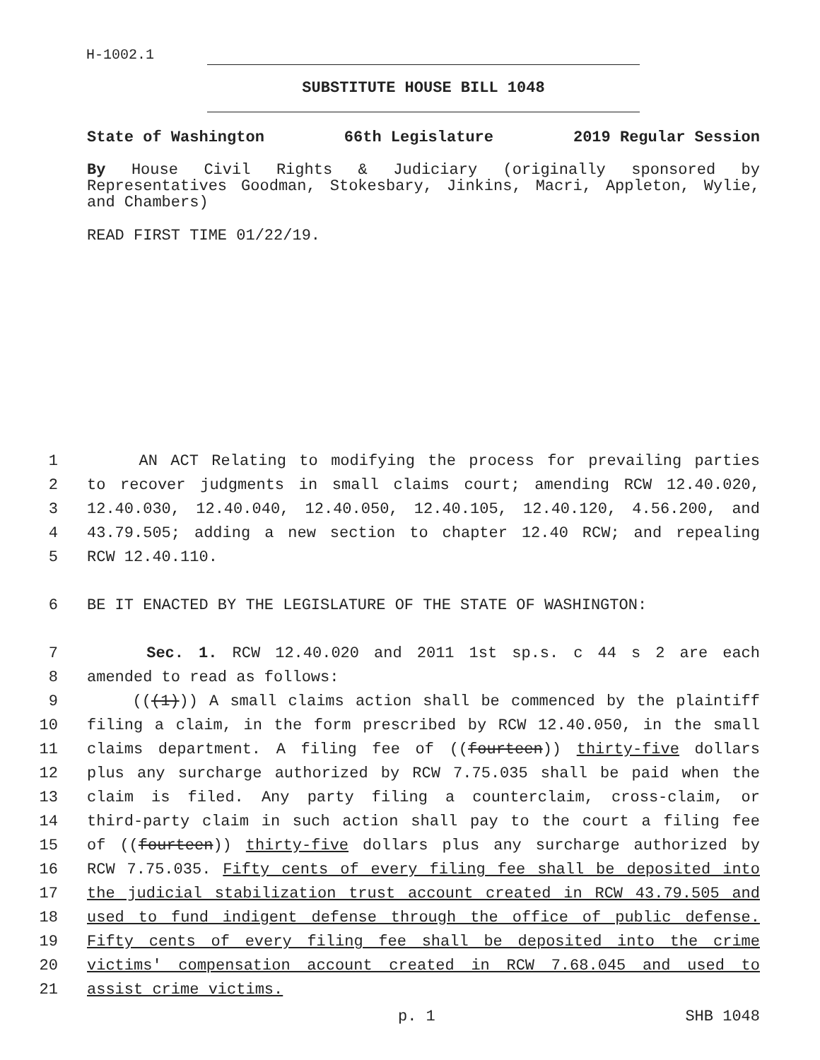H-1002.1
SUBSTITUTE HOUSE BILL 1048
State of Washington 66th Legislature 2019 Regular Session
By House Civil Rights & Judiciary (originally sponsored by Representatives Goodman, Stokesbary, Jinkins, Macri, Appleton, Wylie, and Chambers)
READ FIRST TIME 01/22/19.
1 AN ACT Relating to modifying the process for prevailing parties
2 to recover judgments in small claims court; amending RCW 12.40.020,
3 12.40.030, 12.40.040, 12.40.050, 12.40.105, 12.40.120, 4.56.200, and
4 43.79.505; adding a new section to chapter 12.40 RCW; and repealing
5 RCW 12.40.110.
6 BE IT ENACTED BY THE LEGISLATURE OF THE STATE OF WASHINGTON:
7 Sec. 1. RCW 12.40.020 and 2011 1st sp.s. c 44 s 2 are each
8 amended to read as follows:
9 (((1))) A small claims action shall be commenced by the plaintiff
10 filing a claim, in the form prescribed by RCW 12.40.050, in the small
11 claims department. A filing fee of ((fourteen)) thirty-five dollars
12 plus any surcharge authorized by RCW 7.75.035 shall be paid when the
13 claim is filed. Any party filing a counterclaim, cross-claim, or
14 third-party claim in such action shall pay to the court a filing fee
15 of ((fourteen)) thirty-five dollars plus any surcharge authorized by
16 RCW 7.75.035. Fifty cents of every filing fee shall be deposited into
17 the judicial stabilization trust account created in RCW 43.79.505 and
18 used to fund indigent defense through the office of public defense.
19 Fifty cents of every filing fee shall be deposited into the crime
20 victims' compensation account created in RCW 7.68.045 and used to
21 assist crime victims.
p. 1 SHB 1048